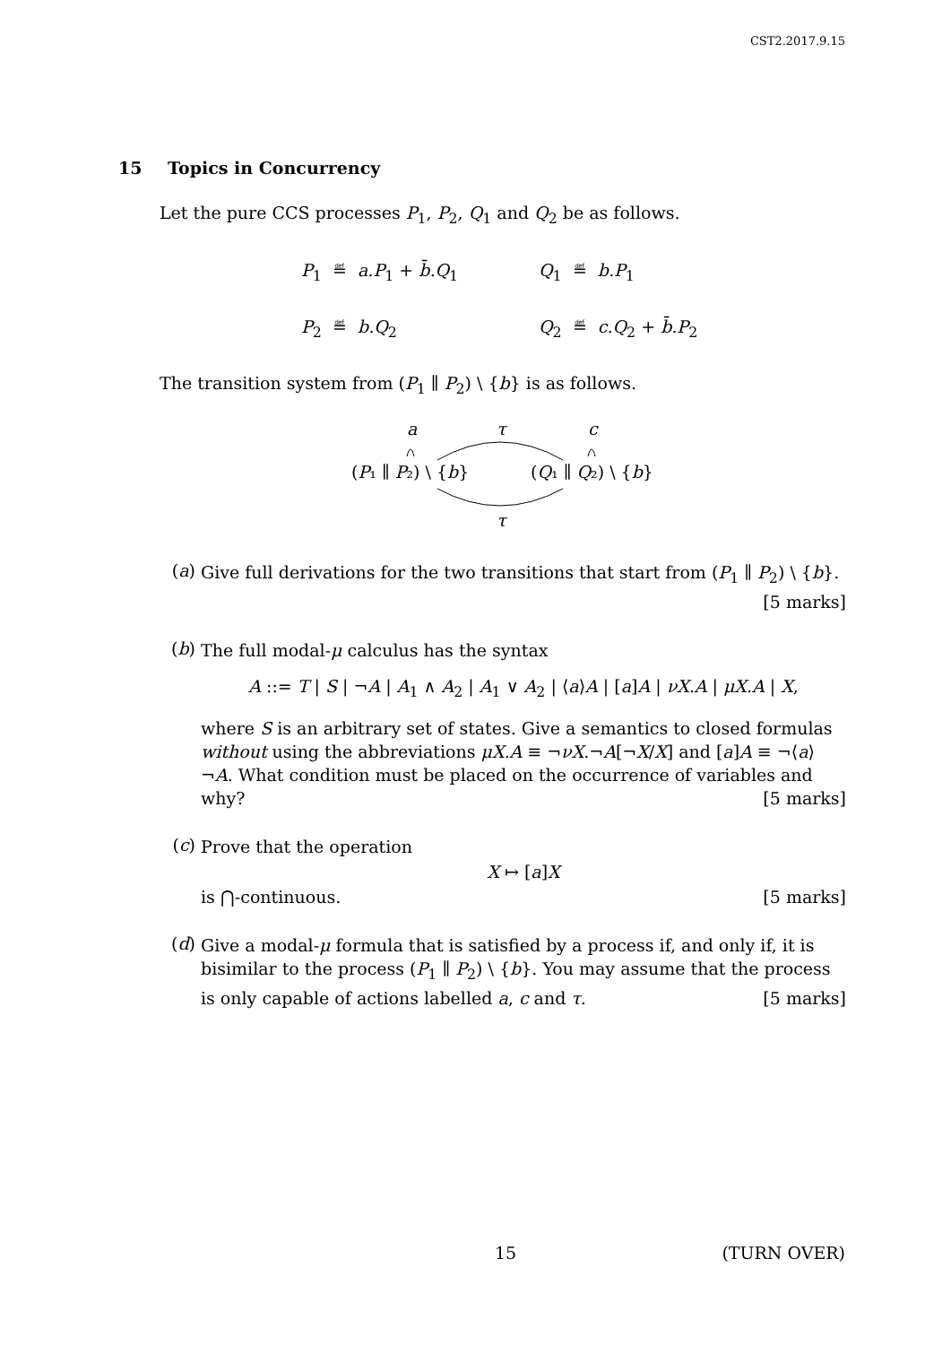CST2.2017.9.15
15 Topics in Concurrency
Let the pure CCS processes P<sub>1</sub>, P<sub>2</sub>, Q<sub>1</sub> and Q<sub>2</sub> be as follows.
P<sub>1</sub> ≝ a.P<sub>1</sub> + b̄.Q<sub>1</sub> Q<sub>1</sub> ≝ b.P<sub>1</sub>
P<sub>2</sub> ≝ b.Q<sub>2</sub> Q<sub>2</sub> ≝ c.Q<sub>2</sub> + b̄.P<sub>2</sub>
The transition system from (P<sub>1</sub> ∥ P<sub>2</sub>) \ {b} is as follows.
a
τ
c
(P₁ ∥ P₂) \ {b}
(Q₁ ∥ Q₂) \ {b}
τ
(a)
Give full derivations for the two transitions that start from (P<sub>1</sub> ∥ P<sub>2</sub>) \ {b}.
[5 marks]
(b)
The full modal-μ calculus has the syntax
A ::= T | S | ¬A | A<sub>1</sub> ∧ A<sub>2</sub> | A<sub>1</sub> ∨ A<sub>2</sub> | ⟨a⟩A | [a]A | νX.A | μX.A | X,
where S is an arbitrary set of states. Give a semantics to closed formulas without using the abbreviations μX.A ≡ ¬νX.¬A[¬X/X] and [a]A ≡ ¬⟨a⟩¬A. What condition must be placed on the occurrence of variables and why? [5 marks]
(c)
Prove that the operation
X ↦ [a]X
is ⋂-continuous. [5 marks]
(d)
Give a modal-μ formula that is satisfied by a process if, and only if, it is bisimilar to the process (P<sub>1</sub> ∥ P<sub>2</sub>) \ {b}. You may assume that the process is only capable of actions labelled a, c and τ. [5 marks]
15 (TURN OVER)